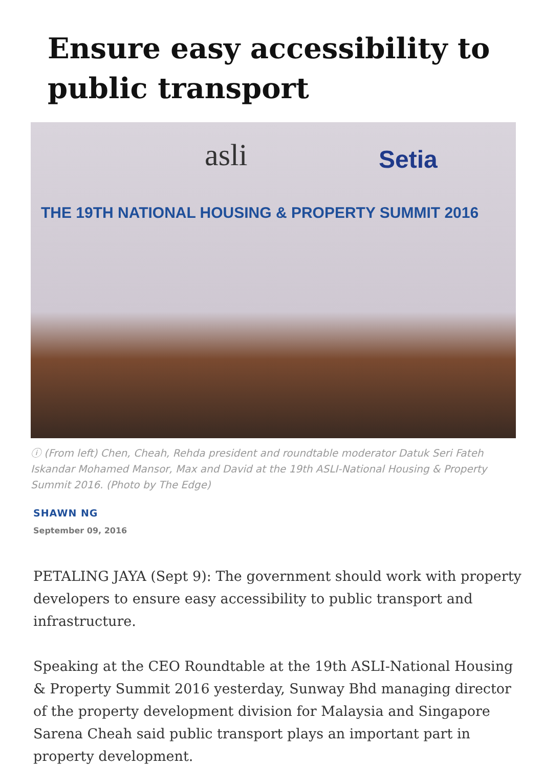Ensure easy accessibility to public transport
asli Setia
THE 19TH NATIONAL HOUSING & PROPERTY SUMMIT 2016
ⓘ (From left) Chen, Cheah, Rehda president and roundtable moderator Datuk Seri Fateh Iskandar Mohamed Mansor, Max and David at the 19th ASLI-National Housing & Property Summit 2016. (Photo by The Edge)
SHAWN NG
September 09, 2016
PETALING JAYA (Sept 9): The government should work with property developers to ensure easy accessibility to public transport and infrastructure.
Speaking at the CEO Roundtable at the 19th ASLI-National Housing & Property Summit 2016 yesterday, Sunway Bhd managing director of the property development division for Malaysia and Singapore Sarena Cheah said public transport plays an important part in property development.